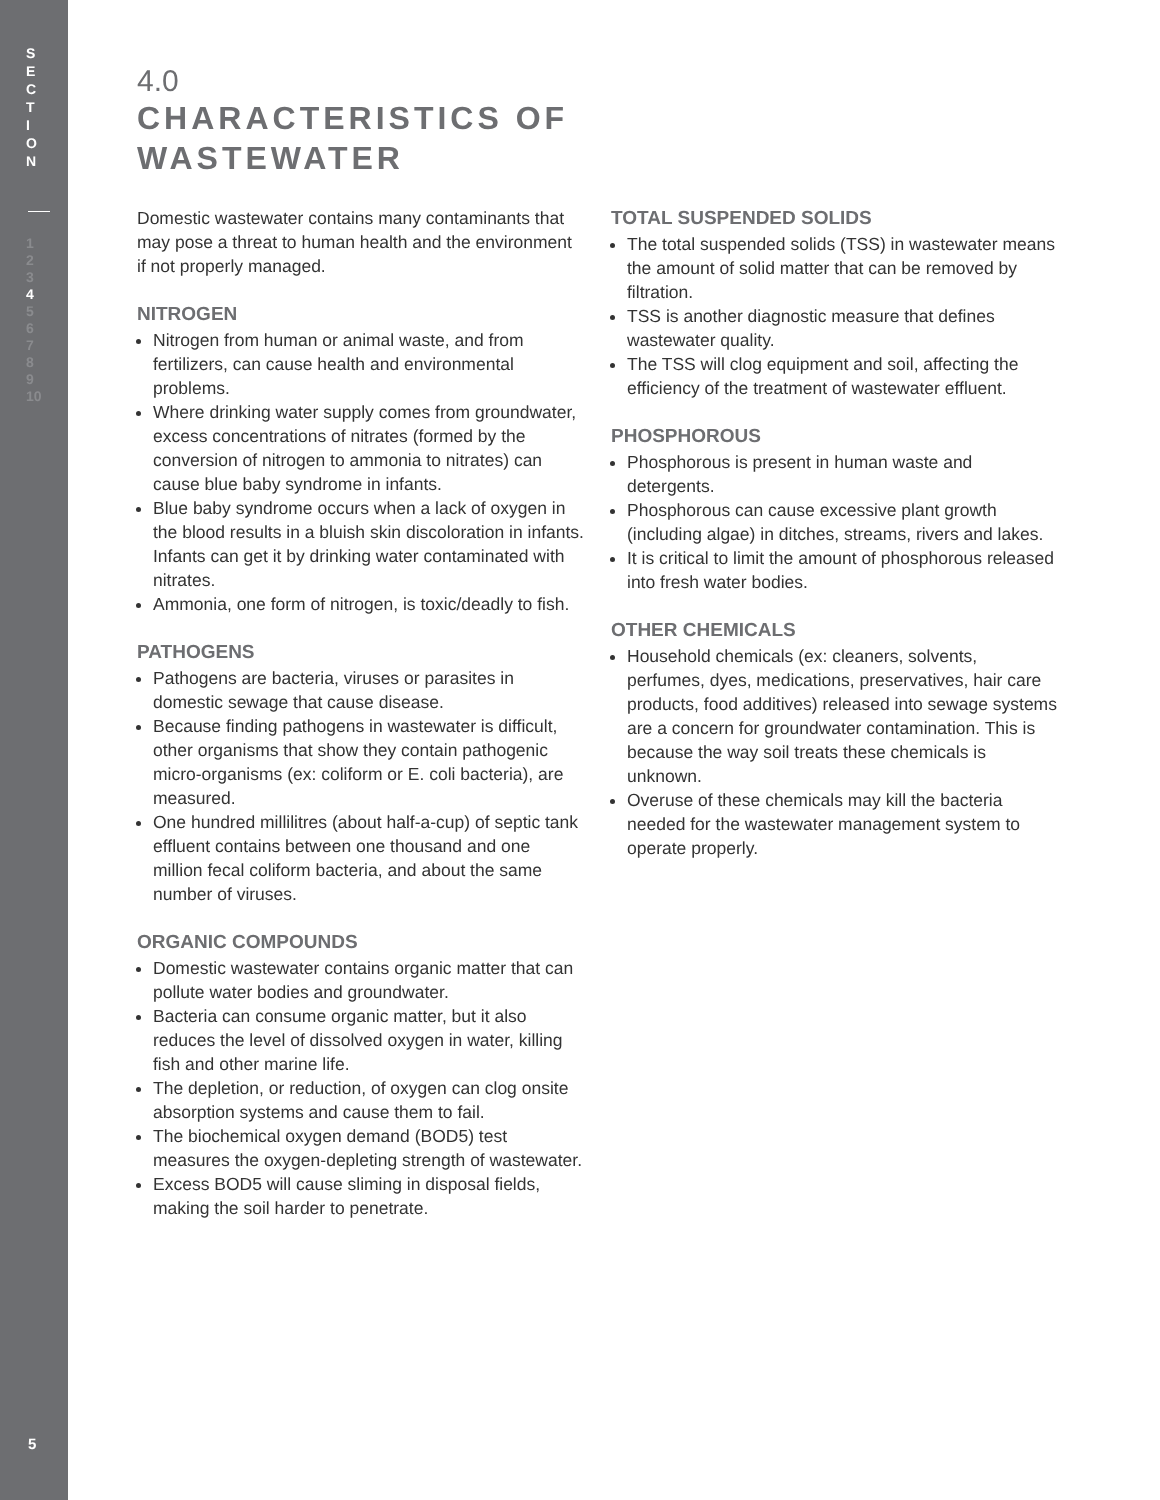S
E
C
T
I
O
N
1
2
3
4
5
6
7
8
9
10
5
4.0
CHARACTERISTICS OF
WASTEWATER
Domestic wastewater contains many contaminants that may pose a threat to human health and the environment if not properly managed.
NITROGEN
Nitrogen from human or animal waste, and from fertilizers, can cause health and environmental problems.
Where drinking water supply comes from groundwater, excess concentrations of nitrates (formed by the conversion of nitrogen to ammonia to nitrates) can cause blue baby syndrome in infants.
Blue baby syndrome occurs when a lack of oxygen in the blood results in a bluish skin discoloration in infants. Infants can get it by drinking water contaminated with nitrates.
Ammonia, one form of nitrogen, is toxic/deadly to fish.
PATHOGENS
Pathogens are bacteria, viruses or parasites in domestic sewage that cause disease.
Because finding pathogens in wastewater is difficult, other organisms that show they contain pathogenic micro-organisms (ex: coliform or E. coli bacteria), are measured.
One hundred millilitres (about half-a-cup) of septic tank effluent contains between one thousand and one million fecal coliform bacteria, and about the same number of viruses.
ORGANIC COMPOUNDS
Domestic wastewater contains organic matter that can pollute water bodies and groundwater.
Bacteria can consume organic matter, but it also reduces the level of dissolved oxygen in water, killing fish and other marine life.
The depletion, or reduction, of oxygen can clog onsite absorption systems and cause them to fail.
The biochemical oxygen demand (BOD5) test measures the oxygen-depleting strength of wastewater.
Excess BOD5 will cause sliming in disposal fields, making the soil harder to penetrate.
TOTAL SUSPENDED SOLIDS
The total suspended solids (TSS) in wastewater means the amount of solid matter that can be removed by filtration.
TSS is another diagnostic measure that defines wastewater quality.
The TSS will clog equipment and soil, affecting the efficiency of the treatment of wastewater effluent.
PHOSPHOROUS
Phosphorous is present in human waste and detergents.
Phosphorous can cause excessive plant growth (including algae) in ditches, streams, rivers and lakes.
It is critical to limit the amount of phosphorous released into fresh water bodies.
OTHER CHEMICALS
Household chemicals (ex: cleaners, solvents, perfumes, dyes, medications, preservatives, hair care products, food additives) released into sewage systems are a concern for groundwater contamination. This is because the way soil treats these chemicals is unknown.
Overuse of these chemicals may kill the bacteria needed for the wastewater management system to operate properly.